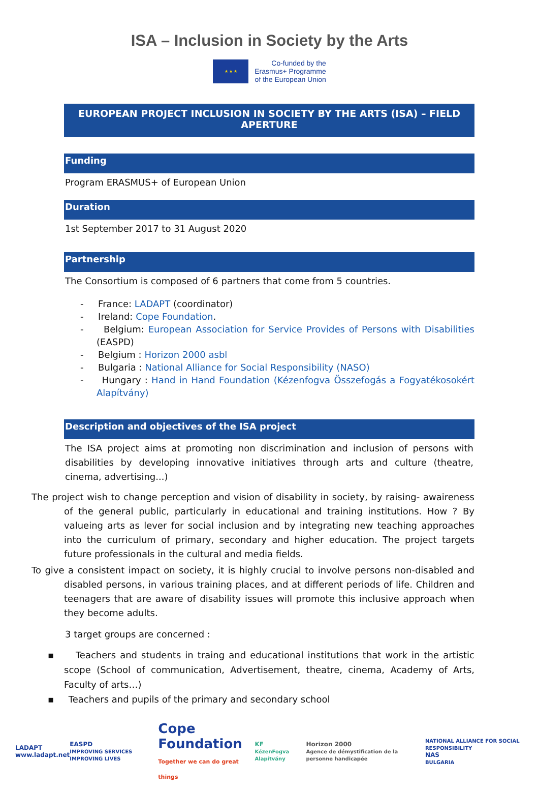ISA – Inclusion in Society by the Arts
★ ★ ★
Co-funded by the
Erasmus+ Programme
of the European Union
EUROPEAN PROJECT INCLUSION IN SOCIETY BY THE ARTS (ISA) – FIELD APERTURE
Funding
Program ERASMUS+ of European Union
Duration
1st September 2017 to 31 August 2020
Partnership
The Consortium is composed of 6 partners that come from 5 countries.
- France: LADAPT (coordinator)
- Ireland: Cope Foundation.
- Belgium: European Association for Service Provides of Persons with Disabilities (EASPD)
- Belgium : Horizon 2000 asbl
- Bulgaria : National Alliance for Social Responsibility (NASO)
- Hungary : Hand in Hand Foundation (Kézenfogva Összefogás a Fogyatékosokért Alapítvány)
Description and objectives of the ISA project
The ISA project aims at promoting non discrimination and inclusion of persons with disabilities by developing innovative initiatives through arts and culture (theatre, cinema, advertising...)
The project wish to change perception and vision of disability in society, by raising- awaireness of the general public, particularly in educational and training institutions. How ? By valueing arts as lever for social inclusion and by integrating new teaching approaches into the curriculum of primary, secondary and higher education. The project targets future professionals in the cultural and media fields.
To give a consistent impact on society, it is highly crucial to involve persons non-disabled and disabled persons, in various training places, and at different periods of life. Children and teenagers that are aware of disability issues will promote this inclusive approach when they become adults.
3 target groups are concerned :
▪ Teachers and students in traing and educational institutions that work in the artistic scope (School of communication, Advertisement, theatre, cinema, Academy of Arts, Faculty of arts…)
▪ Teachers and pupils of the primary and secondary school
LADAPT
www.ladapt.net
EASPD
IMPROVING SERVICES IMPROVING LIVES
Cope Foundation
Together we can do great things
KF
KézenFogva Alapítvány
Horizon 2000
Agence de démystification de la personne handicapée
NATIONAL ALLIANCE FOR SOCIAL RESPONSIBILITY
NAS
BULGARIA